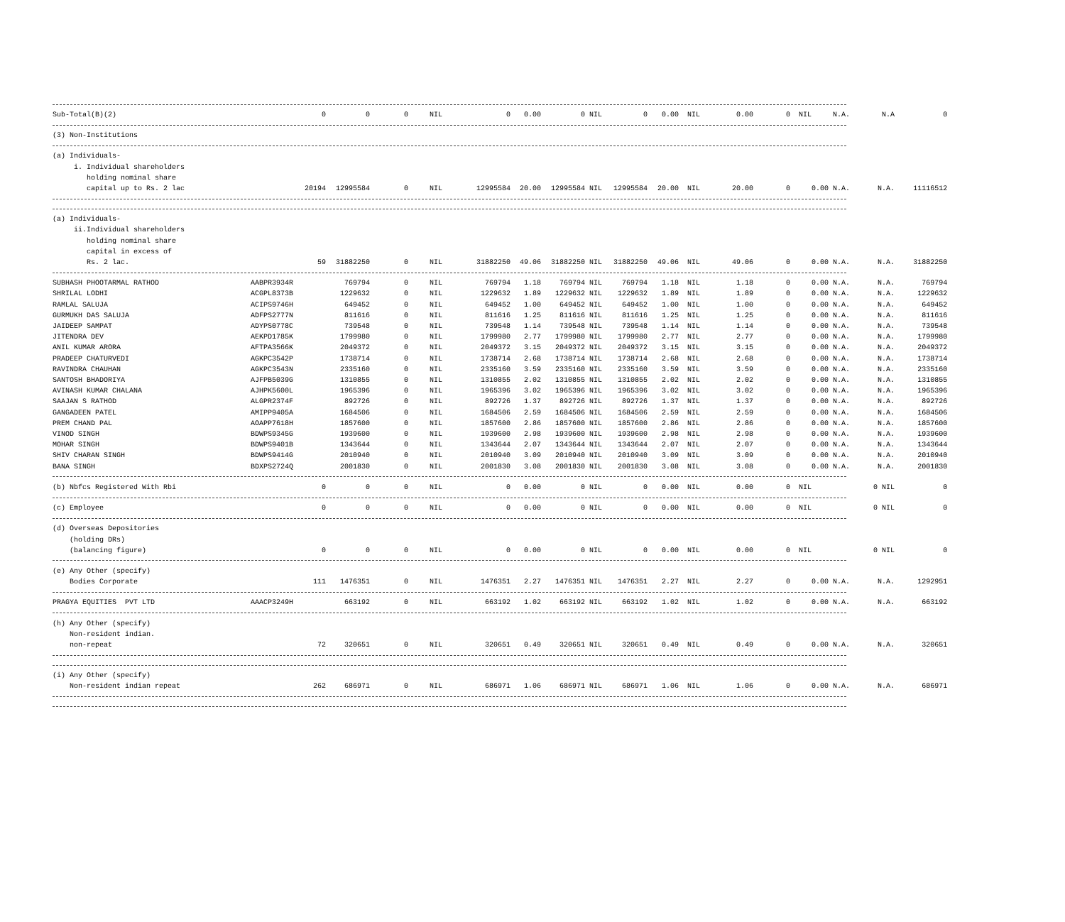| Sub-Total(B)(2) | | 0 | 0 | 0 | NIL | 0 | 0.00 | 0 | NIL | 0 | 0.00 | NIL | 0.00 | 0 | NIL | N.A. | N.A | 0 |
| (3) Non-Institutions | | | | | | | | | | | | | | | | | | |
| (a) Individuals- i. Individual shareholders holding nominal share capital up to Rs. 2 lac | | 20194 | 12995584 | 0 | NIL | 12995584 | 20.00 | 12995584 | NIL | 12995584 | 20.00 | NIL | 20.00 | 0 | 0.00 | N.A. | N.A. | 11116512 |
| (a) Individuals- ii.Individual shareholders holding nominal share capital in excess of Rs. 2 lac. | | 59 | 31882250 | 0 | NIL | 31882250 | 49.06 | 31882250 | NIL | 31882250 | 49.06 | NIL | 49.06 | 0 | 0.00 | N.A. | N.A. | 31882250 |
| SUBHASH PHOOTARMAL RATHOD | AABPR3934R | | 769794 | 0 | NIL | 769794 | 1.18 | 769794 | NIL | 769794 | 1.18 | NIL | 1.18 | 0 | 0.00 | N.A. | N.A. | 769794 |
| SHRILAL LODHI | ACGPL8373B | | 1229632 | 0 | NIL | 1229632 | 1.89 | 1229632 | NIL | 1229632 | 1.89 | NIL | 1.89 | 0 | 0.00 | N.A. | N.A. | 1229632 |
| RAMLAL SALUJA | ACIPS9746H | | 649452 | 0 | NIL | 649452 | 1.00 | 649452 | NIL | 649452 | 1.00 | NIL | 1.00 | 0 | 0.00 | N.A. | N.A. | 649452 |
| GURMUKH DAS SALUJA | ADFPS2777N | | 811616 | 0 | NIL | 811616 | 1.25 | 811616 | NIL | 811616 | 1.25 | NIL | 1.25 | 0 | 0.00 | N.A. | N.A. | 811616 |
| JAIDEEP SAMPAT | ADYPS0778C | | 739548 | 0 | NIL | 739548 | 1.14 | 739548 | NIL | 739548 | 1.14 | NIL | 1.14 | 0 | 0.00 | N.A. | N.A. | 739548 |
| JITENDRA DEV | AEKPD1785K | | 1799980 | 0 | NIL | 1799980 | 2.77 | 1799980 | NIL | 1799980 | 2.77 | NIL | 2.77 | 0 | 0.00 | N.A. | N.A. | 1799980 |
| ANIL KUMAR ARORA | AFTPA3566K | | 2049372 | 0 | NIL | 2049372 | 3.15 | 2049372 | NIL | 2049372 | 3.15 | NIL | 3.15 | 0 | 0.00 | N.A. | N.A. | 2049372 |
| PRADEEP CHATURVEDI | AGKPC3542P | | 1738714 | 0 | NIL | 1738714 | 2.68 | 1738714 | NIL | 1738714 | 2.68 | NIL | 2.68 | 0 | 0.00 | N.A. | N.A. | 1738714 |
| RAVINDRA CHAUHAN | AGKPC3543N | | 2335160 | 0 | NIL | 2335160 | 3.59 | 2335160 | NIL | 2335160 | 3.59 | NIL | 3.59 | 0 | 0.00 | N.A. | N.A. | 2335160 |
| SANTOSH BHADORIYA | AJFPB5039G | | 1310855 | 0 | NIL | 1310855 | 2.02 | 1310855 | NIL | 1310855 | 2.02 | NIL | 2.02 | 0 | 0.00 | N.A. | N.A. | 1310855 |
| AVINASH KUMAR CHALANA | AJHPK5600L | | 1965396 | 0 | NIL | 1965396 | 3.02 | 1965396 | NIL | 1965396 | 3.02 | NIL | 3.02 | 0 | 0.00 | N.A. | N.A. | 1965396 |
| SAAJAN S RATHOD | ALGPR2374F | | 892726 | 0 | NIL | 892726 | 1.37 | 892726 | NIL | 892726 | 1.37 | NIL | 1.37 | 0 | 0.00 | N.A. | N.A. | 892726 |
| GANGADEEN PATEL | AMIPP9405A | | 1684506 | 0 | NIL | 1684506 | 2.59 | 1684506 | NIL | 1684506 | 2.59 | NIL | 2.59 | 0 | 0.00 | N.A. | N.A. | 1684506 |
| PREM CHAND PAL | AOAPP7618H | | 1857600 | 0 | NIL | 1857600 | 2.86 | 1857600 | NIL | 1857600 | 2.86 | NIL | 2.86 | 0 | 0.00 | N.A. | N.A. | 1857600 |
| VINOD SINGH | BDWPS9345G | | 1939600 | 0 | NIL | 1939600 | 2.98 | 1939600 | NIL | 1939600 | 2.98 | NIL | 2.98 | 0 | 0.00 | N.A. | N.A. | 1939600 |
| MOHAR SINGH | BDWPS9401B | | 1343644 | 0 | NIL | 1343644 | 2.07 | 1343644 | NIL | 1343644 | 2.07 | NIL | 2.07 | 0 | 0.00 | N.A. | N.A. | 1343644 |
| SHIV CHARAN SINGH | BDWPS9414G | | 2010940 | 0 | NIL | 2010940 | 3.09 | 2010940 | NIL | 2010940 | 3.09 | NIL | 3.09 | 0 | 0.00 | N.A. | N.A. | 2010940 |
| BANA SINGH | BDXPS2724Q | | 2001830 | 0 | NIL | 2001830 | 3.08 | 2001830 | NIL | 2001830 | 3.08 | NIL | 3.08 | 0 | 0.00 | N.A. | N.A. | 2001830 |
| (b) Nbfcs Registered With Rbi | | 0 | 0 | 0 | NIL | 0 | 0.00 | 0 | NIL | 0 | 0.00 | NIL | 0.00 | 0 | NIL | | 0 NIL | 0 |
| (c) Employee | | 0 | 0 | 0 | NIL | 0 | 0.00 | 0 | NIL | 0 | 0.00 | NIL | 0.00 | 0 | NIL | | 0 NIL | 0 |
| (d) Overseas Depositories (holding DRs) (balancing figure) | | 0 | 0 | 0 | NIL | 0 | 0.00 | 0 | NIL | 0 | 0.00 | NIL | 0.00 | 0 | NIL | | 0 NIL | 0 |
| (e) Any Other (specify) Bodies Corporate | | 111 | 1476351 | 0 | NIL | 1476351 | 2.27 | 1476351 | NIL | 1476351 | 2.27 | NIL | 2.27 | 0 | 0.00 | N.A. | N.A. | 1292951 |
| PRAGYA EQUITIES PVT LTD | AAACP3249H | | 663192 | 0 | NIL | 663192 | 1.02 | 663192 | NIL | 663192 | 1.02 | NIL | 1.02 | 0 | 0.00 | N.A. | N.A. | 663192 |
| (h) Any Other (specify) Non-resident indian. non-repeat | | 72 | 320651 | 0 | NIL | 320651 | 0.49 | 320651 | NIL | 320651 | 0.49 | NIL | 0.49 | 0 | 0.00 | N.A. | N.A. | 320651 |
| (i) Any Other (specify) Non-resident indian repeat | | 262 | 686971 | 0 | NIL | 686971 | 1.06 | 686971 | NIL | 686971 | 1.06 | NIL | 1.06 | 0 | 0.00 | N.A. | N.A. | 686971 |